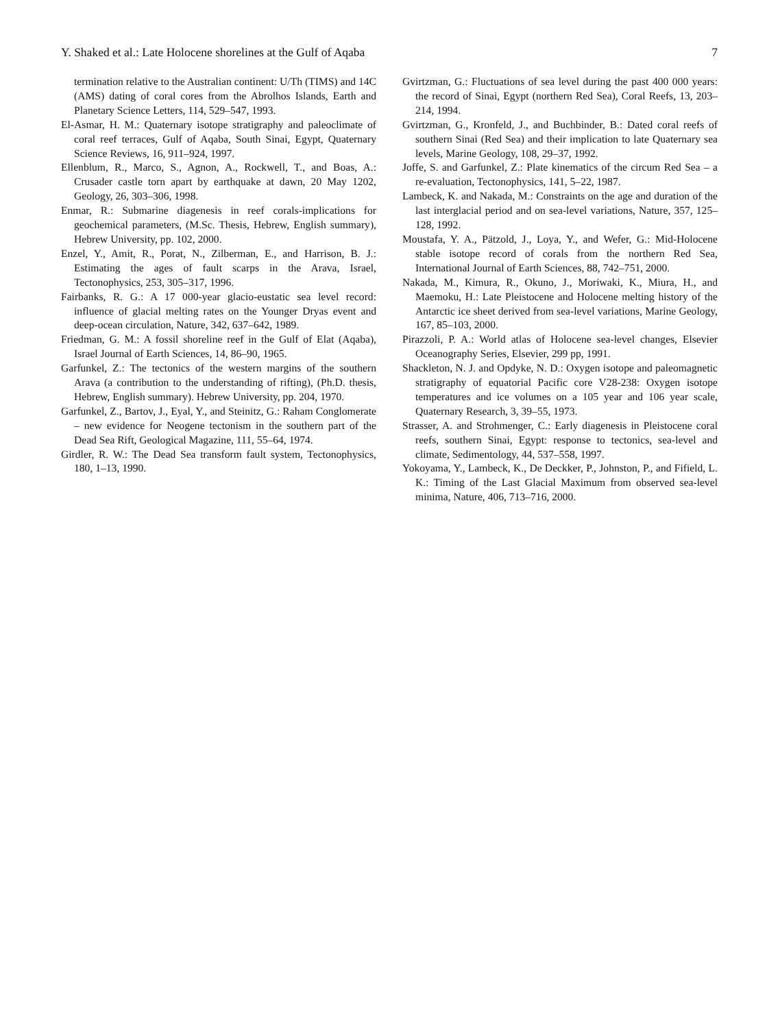Y. Shaked et al.: Late Holocene shorelines at the Gulf of Aqaba 7
termination relative to the Australian continent: U/Th (TIMS) and 14C (AMS) dating of coral cores from the Abrolhos Islands, Earth and Planetary Science Letters, 114, 529–547, 1993.
El-Asmar, H. M.: Quaternary isotope stratigraphy and paleoclimate of coral reef terraces, Gulf of Aqaba, South Sinai, Egypt, Quaternary Science Reviews, 16, 911–924, 1997.
Ellenblum, R., Marco, S., Agnon, A., Rockwell, T., and Boas, A.: Crusader castle torn apart by earthquake at dawn, 20 May 1202, Geology, 26, 303–306, 1998.
Enmar, R.: Submarine diagenesis in reef corals-implications for geochemical parameters, (M.Sc. Thesis, Hebrew, English summary), Hebrew University, pp. 102, 2000.
Enzel, Y., Amit, R., Porat, N., Zilberman, E., and Harrison, B. J.: Estimating the ages of fault scarps in the Arava, Israel, Tectonophysics, 253, 305–317, 1996.
Fairbanks, R. G.: A 17 000-year glacio-eustatic sea level record: influence of glacial melting rates on the Younger Dryas event and deep-ocean circulation, Nature, 342, 637–642, 1989.
Friedman, G. M.: A fossil shoreline reef in the Gulf of Elat (Aqaba), Israel Journal of Earth Sciences, 14, 86–90, 1965.
Garfunkel, Z.: The tectonics of the western margins of the southern Arava (a contribution to the understanding of rifting), (Ph.D. thesis, Hebrew, English summary). Hebrew University, pp. 204, 1970.
Garfunkel, Z., Bartov, J., Eyal, Y., and Steinitz, G.: Raham Conglomerate – new evidence for Neogene tectonism in the southern part of the Dead Sea Rift, Geological Magazine, 111, 55–64, 1974.
Girdler, R. W.: The Dead Sea transform fault system, Tectonophysics, 180, 1–13, 1990.
Gvirtzman, G.: Fluctuations of sea level during the past 400 000 years: the record of Sinai, Egypt (northern Red Sea), Coral Reefs, 13, 203–214, 1994.
Gvirtzman, G., Kronfeld, J., and Buchbinder, B.: Dated coral reefs of southern Sinai (Red Sea) and their implication to late Quaternary sea levels, Marine Geology, 108, 29–37, 1992.
Joffe, S. and Garfunkel, Z.: Plate kinematics of the circum Red Sea – a re-evaluation, Tectonophysics, 141, 5–22, 1987.
Lambeck, K. and Nakada, M.: Constraints on the age and duration of the last interglacial period and on sea-level variations, Nature, 357, 125–128, 1992.
Moustafa, Y. A., Pätzold, J., Loya, Y., and Wefer, G.: Mid-Holocene stable isotope record of corals from the northern Red Sea, International Journal of Earth Sciences, 88, 742–751, 2000.
Nakada, M., Kimura, R., Okuno, J., Moriwaki, K., Miura, H., and Maemoku, H.: Late Pleistocene and Holocene melting history of the Antarctic ice sheet derived from sea-level variations, Marine Geology, 167, 85–103, 2000.
Pirazzoli, P. A.: World atlas of Holocene sea-level changes, Elsevier Oceanography Series, Elsevier, 299 pp, 1991.
Shackleton, N. J. and Opdyke, N. D.: Oxygen isotope and paleomagnetic stratigraphy of equatorial Pacific core V28-238: Oxygen isotope temperatures and ice volumes on a 105 year and 106 year scale, Quaternary Research, 3, 39–55, 1973.
Strasser, A. and Strohmenger, C.: Early diagenesis in Pleistocene coral reefs, southern Sinai, Egypt: response to tectonics, sea-level and climate, Sedimentology, 44, 537–558, 1997.
Yokoyama, Y., Lambeck, K., De Deckker, P., Johnston, P., and Fifield, L. K.: Timing of the Last Glacial Maximum from observed sea-level minima, Nature, 406, 713–716, 2000.